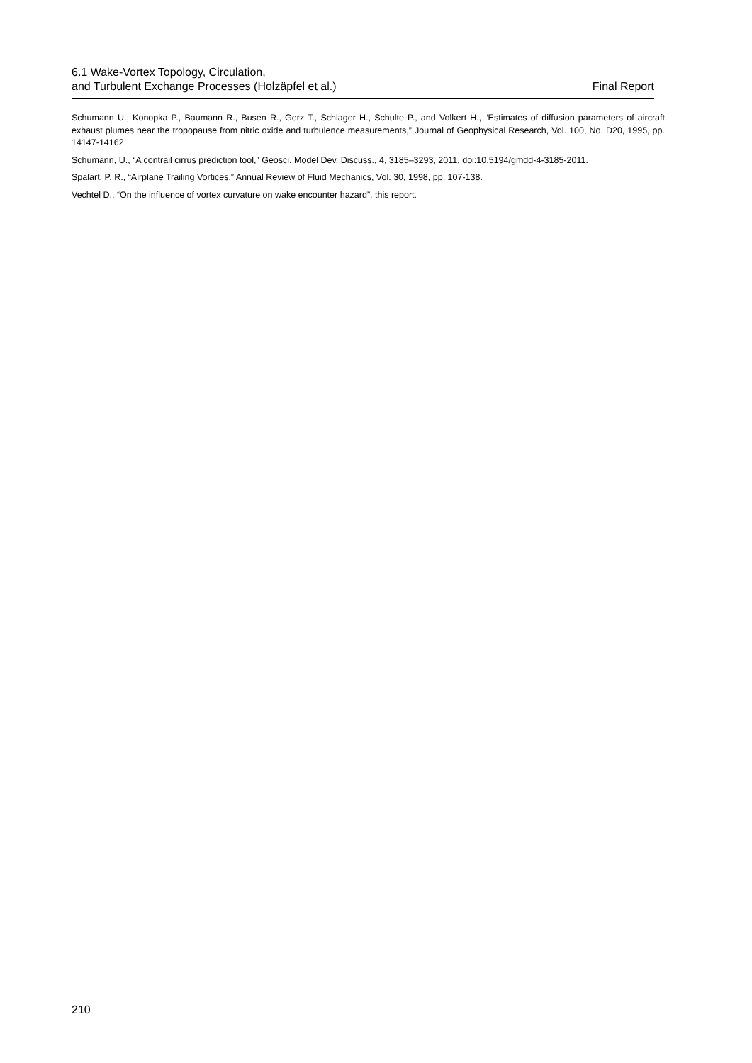6.1 Wake-Vortex Topology, Circulation,
and Turbulent Exchange Processes (Holzäpfel et al.)
Final Report
Schumann U., Konopka P., Baumann R., Busen R., Gerz T., Schlager H., Schulte P., and Volkert H., “Estimates of diffusion parameters of aircraft exhaust plumes near the tropopause from nitric oxide and turbulence measurements,” Journal of Geophysical Research, Vol. 100, No. D20, 1995, pp. 14147-14162.
Schumann, U., “A contrail cirrus prediction tool,” Geosci. Model Dev. Discuss., 4, 3185–3293, 2011, doi:10.5194/gmdd-4-3185-2011.
Spalart, P. R., “Airplane Trailing Vortices,” Annual Review of Fluid Mechanics, Vol. 30, 1998, pp. 107-138.
Vechtel D., “On the influence of vortex curvature on wake encounter hazard”, this report.
210